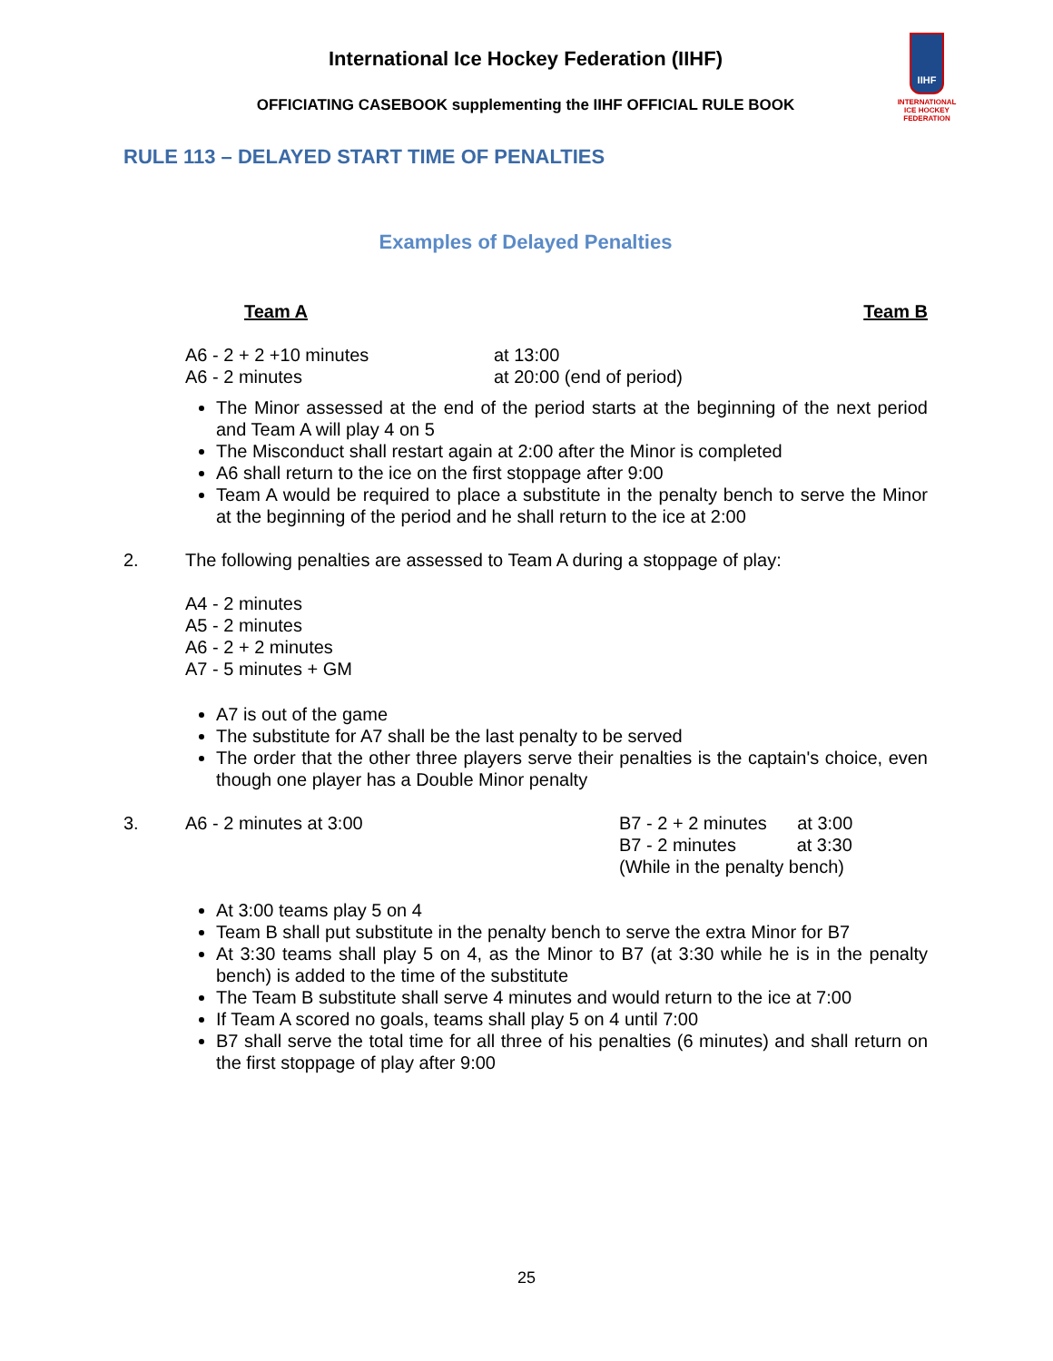IIHF
INTERNATIONAL
ICE HOCKEY
FEDERATION
International Ice Hockey Federation (IIHF)
OFFICIATING CASEBOOK supplementing the IIHF OFFICIAL RULE BOOK
RULE 113 – DELAYED START TIME OF PENALTIES
Examples of Delayed Penalties
Team A Team B
A6 - 2 + 2 +10 minutes at 13:00
A6 - 2 minutes at 20:00 (end of period)
The Minor assessed at the end of the period starts at the beginning of the next period and Team A will play 4 on 5
The Misconduct shall restart again at 2:00 after the Minor is completed
A6 shall return to the ice on the first stoppage after 9:00
Team A would be required to place a substitute in the penalty bench to serve the Minor at the beginning of the period and he shall return to the ice at 2:00
2. The following penalties are assessed to Team A during a stoppage of play:
A4 - 2 minutes
A5 - 2 minutes
A6 - 2 + 2 minutes
A7 - 5 minutes + GM
A7 is out of the game
The substitute for A7 shall be the last penalty to be served
The order that the other three players serve their penalties is the captain's choice, even though one player has a Double Minor penalty
3. A6 - 2 minutes at 3:00 B7 - 2 + 2 minutes at 3:00
B7 - 2 minutes at 3:30
(While in the penalty bench)
At 3:00 teams play 5 on 4
Team B shall put substitute in the penalty bench to serve the extra Minor for B7
At 3:30 teams shall play 5 on 4, as the Minor to B7 (at 3:30 while he is in the penalty bench) is added to the time of the substitute
The Team B substitute shall serve 4 minutes and would return to the ice at 7:00
If Team A scored no goals, teams shall play 5 on 4 until 7:00
B7 shall serve the total time for all three of his penalties (6 minutes) and shall return on the first stoppage of play after 9:00
25